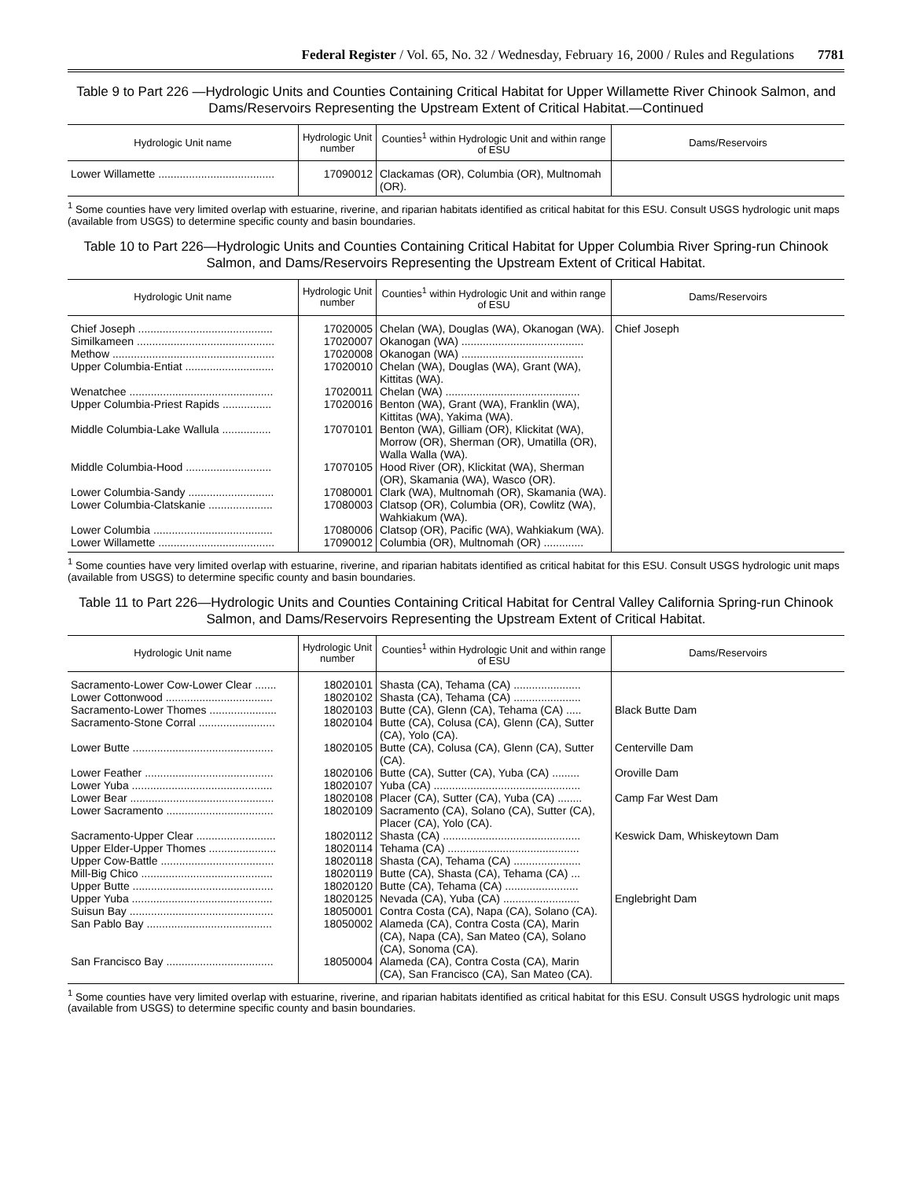Federal Register / Vol. 65, No. 32 / Wednesday, February 16, 2000 / Rules and Regulations 7781
Table 9 to Part 226 —Hydrologic Units and Counties Containing Critical Habitat for Upper Willamette River Chinook Salmon, and Dams/Reservoirs Representing the Upstream Extent of Critical Habitat.—Continued
| Hydrologic Unit name | Hydrologic Unit number | Counties<sup>1</sup> within Hydrologic Unit and within range of ESU | Dams/Reservoirs |
| --- | --- | --- | --- |
| Lower Willamette ...................................... | 17090012 | Clackamas (OR), Columbia (OR), Multnomah (OR). | |
<sup>1</sup> Some counties have very limited overlap with estuarine, riverine, and riparian habitats identified as critical habitat for this ESU. Consult USGS hydrologic unit maps (available from USGS) to determine specific county and basin boundaries.
Table 10 to Part 226—Hydrologic Units and Counties Containing Critical Habitat for Upper Columbia River Spring-run Chinook Salmon, and Dams/Reservoirs Representing the Upstream Extent of Critical Habitat.
| Hydrologic Unit name | Hydrologic Unit number | Counties<sup>1</sup> within Hydrologic Unit and within range of ESU | Dams/Reservoirs |
| --- | --- | --- | --- |
| Chief Joseph ............................................ | 17020005 | Chelan (WA), Douglas (WA), Okanogan (WA). | Chief Joseph |
| Similkameen ............................................. | 17020007 | Okanogan (WA) ........................................ | |
| Methow ..................................................... | 17020008 | Okanogan (WA) ........................................ | |
| Upper Columbia-Entiat ............................. | 17020010 | Chelan (WA), Douglas (WA), Grant (WA), Kittitas (WA). | |
| Wenatchee ............................................... | 17020011 | Chelan (WA) ............................................ | |
| Upper Columbia-Priest Rapids ................ | 17020016 | Benton (WA), Grant (WA), Franklin (WA), Kittitas (WA), Yakima (WA). | |
| Middle Columbia-Lake Wallula ................ | 17070101 | Benton (WA), Gilliam (OR), Klickitat (WA), Morrow (OR), Sherman (OR), Umatilla (OR), Walla Walla (WA). | |
| Middle Columbia-Hood ............................ | 17070105 | Hood River (OR), Klickitat (WA), Sherman (OR), Skamania (WA), Wasco (OR). | |
| Lower Columbia-Sandy ............................ | 17080001 | Clark (WA), Multnomah (OR), Skamania (WA). | |
| Lower Columbia-Clatskanie ..................... | 17080003 | Clatsop (OR), Columbia (OR), Cowlitz (WA), Wahkiakum (WA). | |
| Lower Columbia ....................................... | 17080006 | Clatsop (OR), Pacific (WA), Wahkiakum (WA). | |
| Lower Willamette ...................................... | 17090012 | Columbia (OR), Multnomah (OR) ............. | |
<sup>1</sup> Some counties have very limited overlap with estuarine, riverine, and riparian habitats identified as critical habitat for this ESU. Consult USGS hydrologic unit maps (available from USGS) to determine specific county and basin boundaries.
Table 11 to Part 226—Hydrologic Units and Counties Containing Critical Habitat for Central Valley California Spring-run Chinook Salmon, and Dams/Reservoirs Representing the Upstream Extent of Critical Habitat.
| Hydrologic Unit name | Hydrologic Unit number | Counties<sup>1</sup> within Hydrologic Unit and within range of ESU | Dams/Reservoirs |
| --- | --- | --- | --- |
| Sacramento-Lower Cow-Lower Clear ....... | 18020101 | Shasta (CA), Tehama (CA) ...................... | |
| Lower Cottonwood ................................... | 18020102 | Shasta (CA), Tehama (CA) ...................... | |
| Sacramento-Lower Thomes ...................... | 18020103 | Butte (CA), Glenn (CA), Tehama (CA) ..... | Black Butte Dam |
| Sacramento-Stone Corral ......................... | 18020104 | Butte (CA), Colusa (CA), Glenn (CA), Sutter (CA), Yolo (CA). | |
| Lower Butte .............................................. | 18020105 | Butte (CA), Colusa (CA), Glenn (CA), Sutter (CA). | Centerville Dam |
| Lower Feather .......................................... | 18020106 | Butte (CA), Sutter (CA), Yuba (CA) ......... | Oroville Dam |
| Lower Yuba .............................................. | 18020107 | Yuba (CA) ................................................ | |
| Lower Bear ............................................... | 18020108 | Placer (CA), Sutter (CA), Yuba (CA) ........ | Camp Far West Dam |
| Lower Sacramento ................................... | 18020109 | Sacramento (CA), Solano (CA), Sutter (CA), Placer (CA), Yolo (CA). | |
| Sacramento-Upper Clear .......................... | 18020112 | Shasta (CA) ............................................. | Keswick Dam, Whiskeytown Dam |
| Upper Elder-Upper Thomes ...................... | 18020114 | Tehama (CA) ........................................... | |
| Upper Cow-Battle ..................................... | 18020118 | Shasta (CA), Tehama (CA) ...................... | |
| Mill-Big Chico ........................................... | 18020119 | Butte (CA), Shasta (CA), Tehama (CA) ... | |
| Upper Butte .............................................. | 18020120 | Butte (CA), Tehama (CA) ........................ | |
| Upper Yuba .............................................. | 18020125 | Nevada (CA), Yuba (CA) ......................... | Englebright Dam |
| Suisun Bay ............................................... | 18050001 | Contra Costa (CA), Napa (CA), Solano (CA). | |
| San Pablo Bay ......................................... | 18050002 | Alameda (CA), Contra Costa (CA), Marin (CA), Napa (CA), San Mateo (CA), Solano (CA), Sonoma (CA). | |
| San Francisco Bay ................................... | 18050004 | Alameda (CA), Contra Costa (CA), Marin (CA), San Francisco (CA), San Mateo (CA). | |
<sup>1</sup> Some counties have very limited overlap with estuarine, riverine, and riparian habitats identified as critical habitat for this ESU. Consult USGS hydrologic unit maps (available from USGS) to determine specific county and basin boundaries.